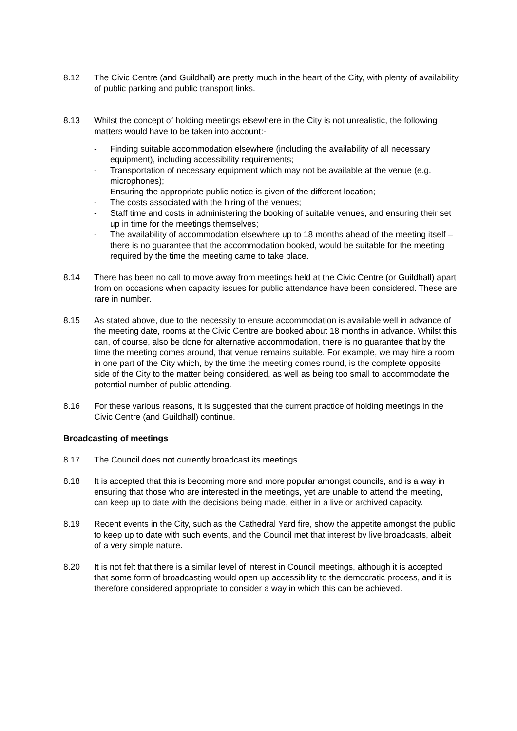8.12 The Civic Centre (and Guildhall) are pretty much in the heart of the City, with plenty of availability of public parking and public transport links.
8.13 Whilst the concept of holding meetings elsewhere in the City is not unrealistic, the following matters would have to be taken into account:-
- Finding suitable accommodation elsewhere (including the availability of all necessary equipment), including accessibility requirements;
- Transportation of necessary equipment which may not be available at the venue (e.g. microphones);
- Ensuring the appropriate public notice is given of the different location;
- The costs associated with the hiring of the venues;
- Staff time and costs in administering the booking of suitable venues, and ensuring their set up in time for the meetings themselves;
- The availability of accommodation elsewhere up to 18 months ahead of the meeting itself – there is no guarantee that the accommodation booked, would be suitable for the meeting required by the time the meeting came to take place.
8.14 There has been no call to move away from meetings held at the Civic Centre (or Guildhall) apart from on occasions when capacity issues for public attendance have been considered. These are rare in number.
8.15 As stated above, due to the necessity to ensure accommodation is available well in advance of the meeting date, rooms at the Civic Centre are booked about 18 months in advance. Whilst this can, of course, also be done for alternative accommodation, there is no guarantee that by the time the meeting comes around, that venue remains suitable. For example, we may hire a room in one part of the City which, by the time the meeting comes round, is the complete opposite side of the City to the matter being considered, as well as being too small to accommodate the potential number of public attending.
8.16 For these various reasons, it is suggested that the current practice of holding meetings in the Civic Centre (and Guildhall) continue.
Broadcasting of meetings
8.17 The Council does not currently broadcast its meetings.
8.18 It is accepted that this is becoming more and more popular amongst councils, and is a way in ensuring that those who are interested in the meetings, yet are unable to attend the meeting, can keep up to date with the decisions being made, either in a live or archived capacity.
8.19 Recent events in the City, such as the Cathedral Yard fire, show the appetite amongst the public to keep up to date with such events, and the Council met that interest by live broadcasts, albeit of a very simple nature.
8.20 It is not felt that there is a similar level of interest in Council meetings, although it is accepted that some form of broadcasting would open up accessibility to the democratic process, and it is therefore considered appropriate to consider a way in which this can be achieved.